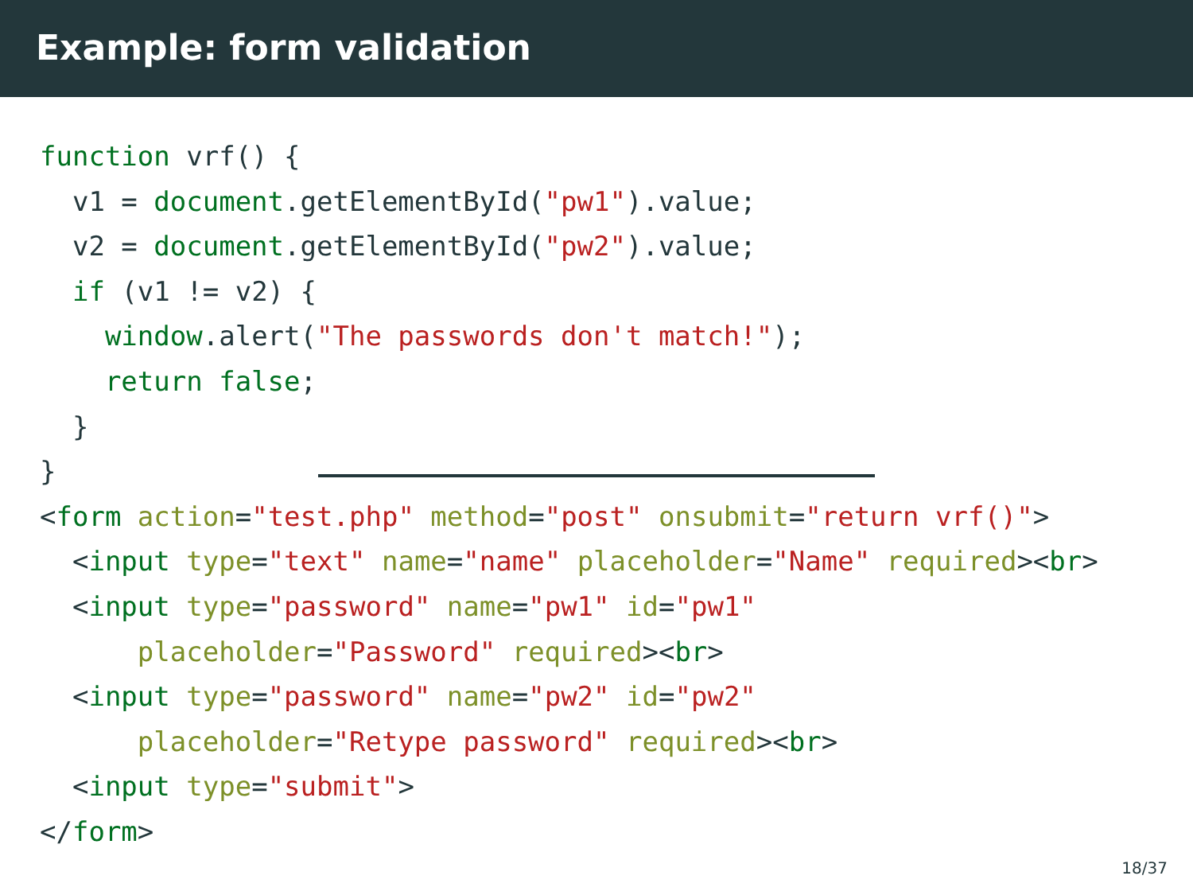Example: form validation
function vrf() {
  v1 = document.getElementById("pw1").value;
  v2 = document.getElementById("pw2").value;
  if (v1 != v2) {
    window.alert("The passwords don't match!");
    return false;
  }
}
<form action="test.php" method="post" onsubmit="return vrf()">
  <input type="text" name="name" placeholder="Name" required><br>
  <input type="password" name="pw1" id="pw1"
      placeholder="Password" required><br>
  <input type="password" name="pw2" id="pw2"
      placeholder="Retype password" required><br>
  <input type="submit">
</form>
18/37